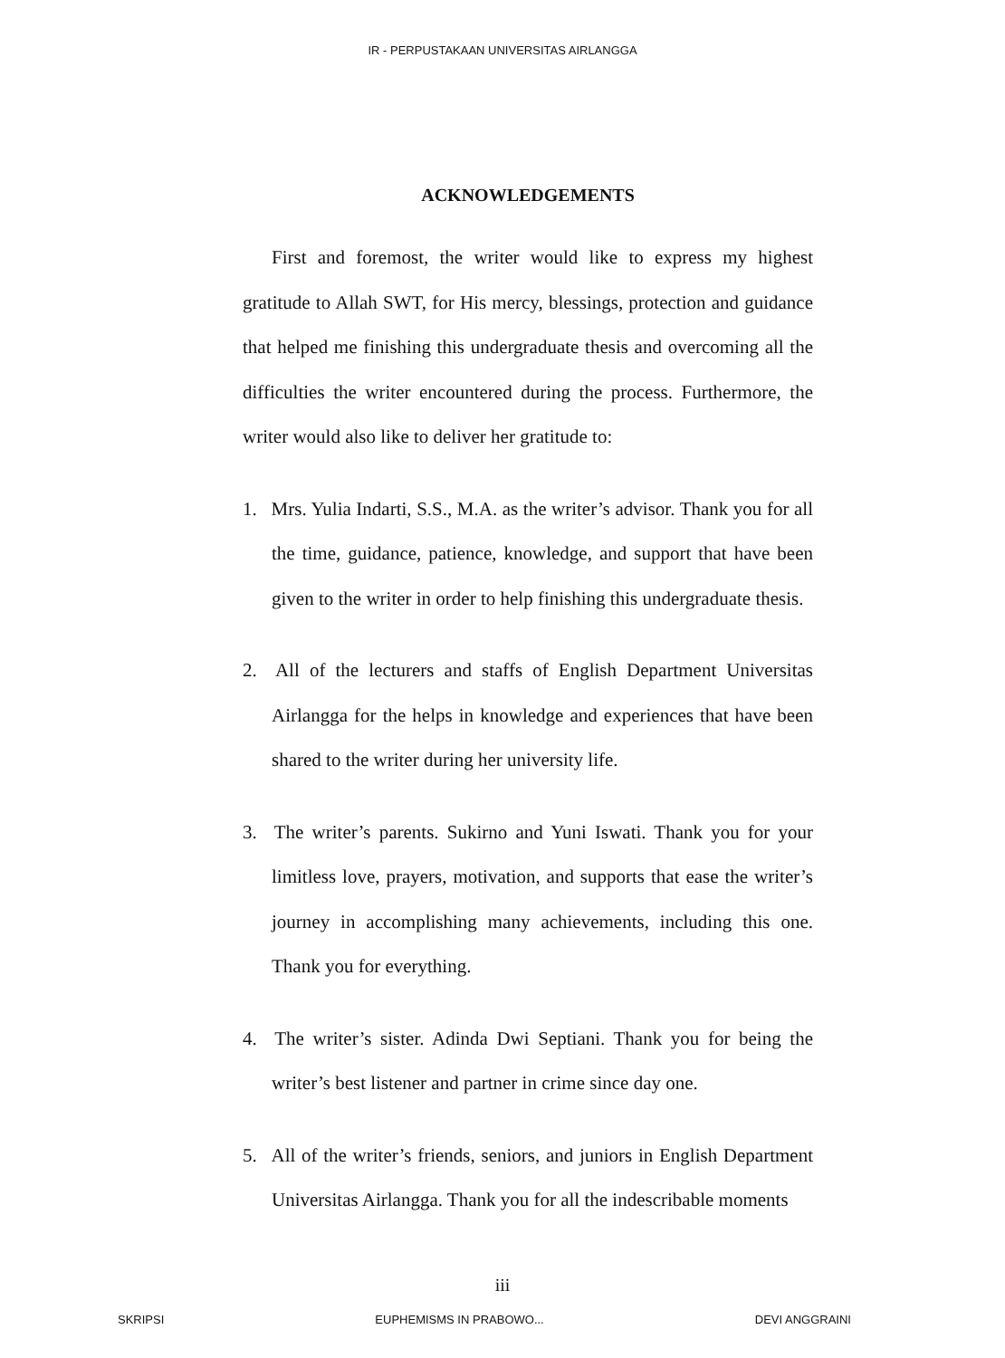IR - PERPUSTAKAAN UNIVERSITAS AIRLANGGA
ACKNOWLEDGEMENTS
First and foremost, the writer would like to express my highest gratitude to Allah SWT, for His mercy, blessings, protection and guidance that helped me finishing this undergraduate thesis and overcoming all the difficulties the writer encountered during the process. Furthermore, the writer would also like to deliver her gratitude to:
1. Mrs. Yulia Indarti, S.S., M.A. as the writer’s advisor. Thank you for all the time, guidance, patience, knowledge, and support that have been given to the writer in order to help finishing this undergraduate thesis.
2. All of the lecturers and staffs of English Department Universitas Airlangga for the helps in knowledge and experiences that have been shared to the writer during her university life.
3. The writer’s parents. Sukirno and Yuni Iswati. Thank you for your limitless love, prayers, motivation, and supports that ease the writer’s journey in accomplishing many achievements, including this one. Thank you for everything.
4. The writer’s sister. Adinda Dwi Septiani. Thank you for being the writer’s best listener and partner in crime since day one.
5. All of the writer’s friends, seniors, and juniors in English Department Universitas Airlangga. Thank you for all the indescribable moments
iii
SKRIPSI EUPHEMISMS IN PRABOWO... DEVI ANGGRAINI